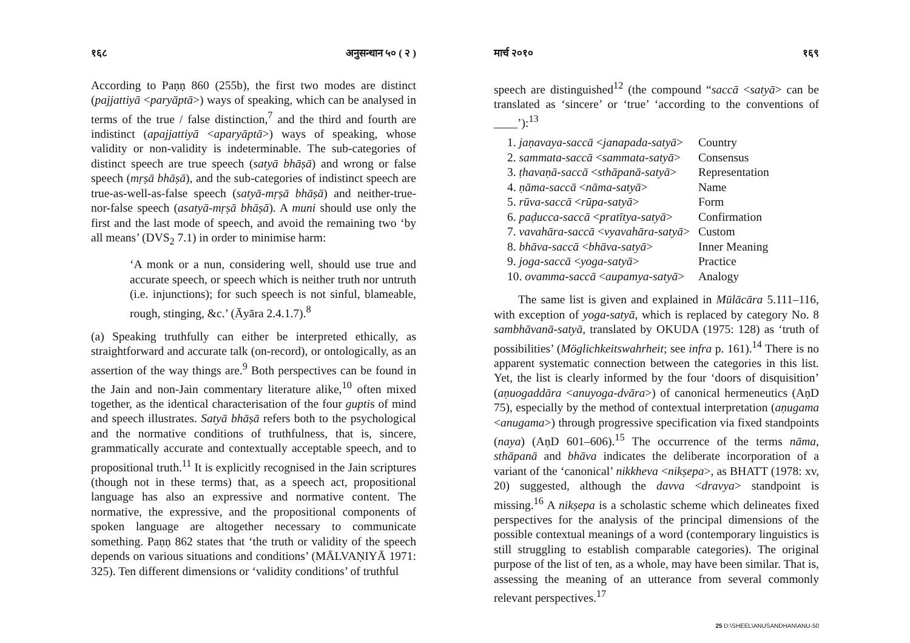१६८ अनुसन्धान ५० ( २ )
According to Paṇṇ 860 (255b), the first two modes are distinct (pajjattiyā <paryāptā>) ways of speaking, which can be analysed in terms of the true / false distinction,<sup>7</sup> and the third and fourth are indistinct (apajjattiyā <aparyāptā>) ways of speaking, whose validity or non-validity is indeterminable. The sub-categories of distinct speech are true speech (satyā bhāṣā) and wrong or false speech (mṛṣā bhāṣā), and the sub-categories of indistinct speech are true-as-well-as-false speech (satyā-mṛṣā bhāṣā) and neither-true-nor-false speech (asatyā-mṛṣā bhāṣā). A muni should use only the first and the last mode of speech, and avoid the remaining two ‘by all means’ (DVS<sub>2</sub> 7.1) in order to minimise harm:
‘A monk or a nun, considering well, should use true and accurate speech, or speech which is neither truth nor untruth (i.e. injunctions); for such speech is not sinful, blameable, rough, stinging, &c.’ (Āyāra 2.4.1.7).<sup>8</sup>
(a) Speaking truthfully can either be interpreted ethically, as straightforward and accurate talk (on-record), or ontologically, as an assertion of the way things are.<sup>9</sup> Both perspectives can be found in the Jain and non-Jain commentary literature alike,<sup>10</sup> often mixed together, as the identical characterisation of the four guptis of mind and speech illustrates. Satyā bhāṣā refers both to the psychological and the normative conditions of truthfulness, that is, sincere, grammatically accurate and contextually acceptable speech, and to propositional truth.<sup>11</sup> It is explicitly recognised in the Jain scriptures (though not in these terms) that, as a speech act, propositional language has also an expressive and normative content. The normative, the expressive, and the propositional components of spoken language are altogether necessary to communicate something. Paṇṇ 862 states that ‘the truth or validity of the speech depends on various situations and conditions’ (MĀLVAṆIYĀ 1971: 325). Ten different dimensions or ‘validity conditions’ of truthful
मार्च २०१० १६९
speech are distinguished<sup>12</sup> (the compound “saccā <satyā> can be translated as ‘sincere’ or ‘true’ ‘according to the conventions of ____’):<sup>13</sup>
| 1. jaṇavaya-saccā < janapada-satyā > | Country |
| 2. sammata-saccā < sammata-satyā > | Consensus |
| 3. ṭhavaṇā-saccā < sthāpanā-satyā > | Representation |
| 4. ṇāma-saccā < nāma-satyā > | Name |
| 5. rūva-saccā < rūpa-satyā > | Form |
| 6. paḍucca-saccā < pratītya-satyā > | Confirmation |
| 7. vavahāra-saccā < vyavahāra-satyā > | Custom |
| 8. bhāva-saccā < bhāva-satyā > | Inner Meaning |
| 9. joga-saccā < yoga-satyā > | Practice |
| 10. ovamma-saccā < aupamya-satyā > | Analogy |
The same list is given and explained in Mūlācāra 5.111–116, with exception of yoga-satyā, which is replaced by category No. 8 sambhāvanā-satyā, translated by OKUDA (1975: 128) as ‘truth of possibilities’ (Möglichkeitswahrheit; see infra p. 161).<sup>14</sup> There is no apparent systematic connection between the categories in this list. Yet, the list is clearly informed by the four ‘doors of disquisition’ (aṇuogaddāra <anuyoga-dvāra>) of canonical hermeneutics (AṇD 75), especially by the method of contextual interpretation (aṇugama <anugama>) through progressive specification via fixed standpoints (naya) (AṇD 601–606).<sup>15</sup> The occurrence of the terms nāma, sthāpanā and bhāva indicates the deliberate incorporation of a variant of the ‘canonical’ nikkheva <nikṣepa>, as BHATT (1978: xv, 20) suggested, although the davva <dravya> standpoint is missing.<sup>16</sup> A nikṣepa is a scholastic scheme which delineates fixed perspectives for the analysis of the principal dimensions of the possible contextual meanings of a word (contemporary linguistics is still struggling to establish comparable categories). The original purpose of the list of ten, as a whole, may have been similar. That is, assessing the meaning of an utterance from several commonly relevant perspectives.<sup>17</sup>
25 D:\SHEEL\ANUSANDHAN\ANU-50